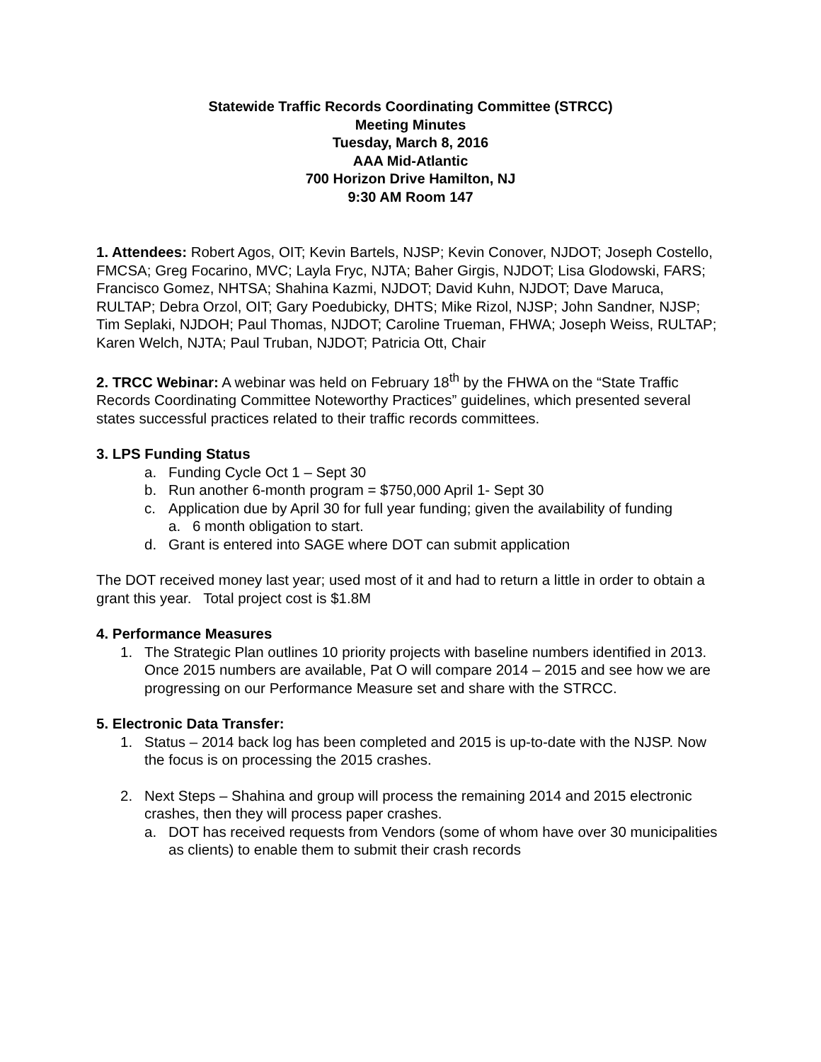Statewide Traffic Records Coordinating Committee (STRCC)
Meeting Minutes
Tuesday, March 8, 2016
AAA Mid-Atlantic
700 Horizon Drive Hamilton, NJ
9:30 AM Room 147
1. Attendees: Robert Agos, OIT; Kevin Bartels, NJSP; Kevin Conover, NJDOT; Joseph Costello, FMCSA; Greg Focarino, MVC; Layla Fryc, NJTA; Baher Girgis, NJDOT; Lisa Glodowski, FARS; Francisco Gomez, NHTSA; Shahina Kazmi, NJDOT; David Kuhn, NJDOT; Dave Maruca, RULTAP; Debra Orzol, OIT; Gary Poedubicky, DHTS; Mike Rizol, NJSP; John Sandner, NJSP; Tim Seplaki, NJDOH; Paul Thomas, NJDOT; Caroline Trueman, FHWA; Joseph Weiss, RULTAP; Karen Welch, NJTA; Paul Truban, NJDOT; Patricia Ott, Chair
2. TRCC Webinar: A webinar was held on February 18<sup>th</sup> by the FHWA on the “State Traffic Records Coordinating Committee Noteworthy Practices” guidelines, which presented several states successful practices related to their traffic records committees.
3. LPS Funding Status
a. Funding Cycle Oct 1 – Sept 30
b. Run another 6-month program = $750,000 April 1- Sept 30
c. Application due by April 30 for full year funding; given the availability of funding
a. 6 month obligation to start.
d. Grant is entered into SAGE where DOT can submit application
The DOT received money last year; used most of it and had to return a little in order to obtain a grant this year. Total project cost is $1.8M
4. Performance Measures
1. The Strategic Plan outlines 10 priority projects with baseline numbers identified in 2013. Once 2015 numbers are available, Pat O will compare 2014 – 2015 and see how we are progressing on our Performance Measure set and share with the STRCC.
5. Electronic Data Transfer:
1. Status – 2014 back log has been completed and 2015 is up-to-date with the NJSP. Now the focus is on processing the 2015 crashes.
2. Next Steps – Shahina and group will process the remaining 2014 and 2015 electronic crashes, then they will process paper crashes.
a. DOT has received requests from Vendors (some of whom have over 30 municipalities as clients) to enable them to submit their crash records